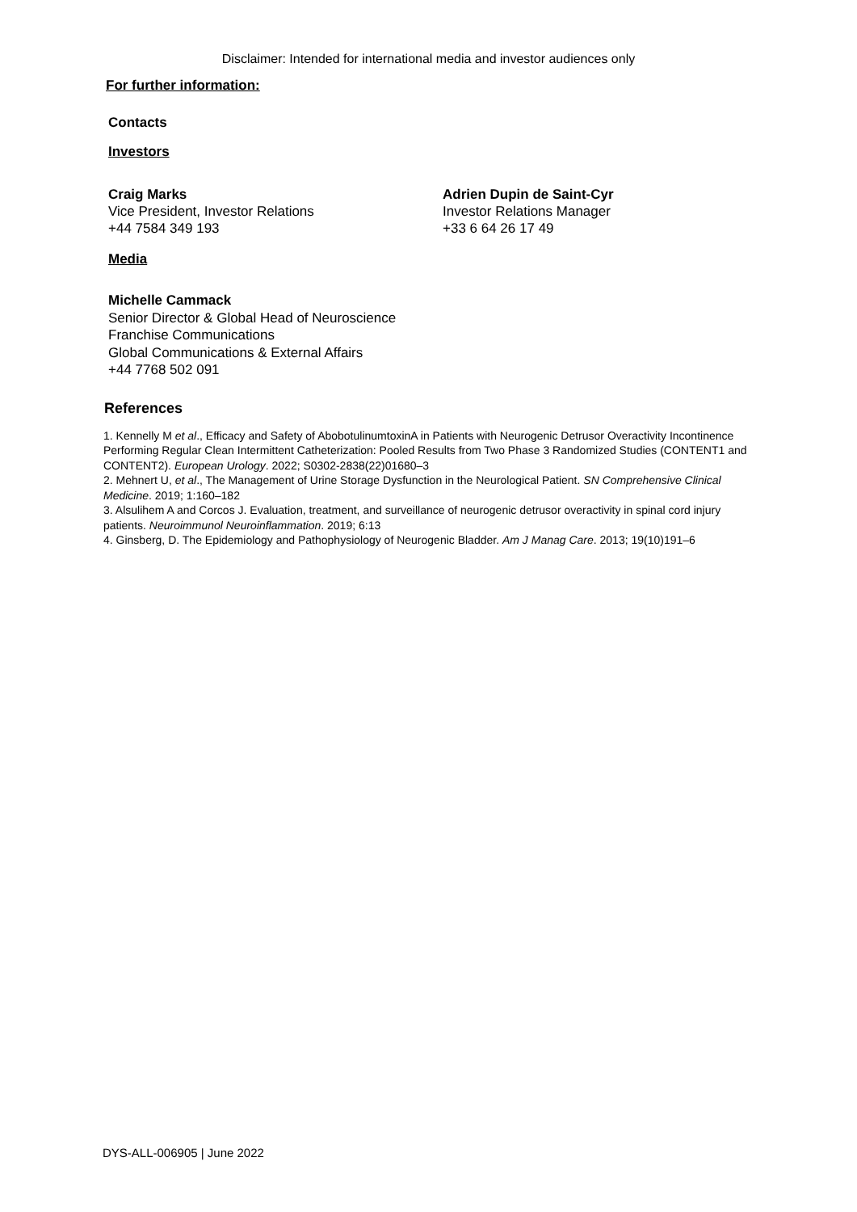Disclaimer: Intended for international media and investor audiences only
For further information:
Contacts
Investors
Craig Marks
Vice President, Investor Relations
+44 7584 349 193
Adrien Dupin de Saint-Cyr
Investor Relations Manager
+33 6 64 26 17 49
Media
Michelle Cammack
Senior Director & Global Head of Neuroscience
Franchise Communications
Global Communications & External Affairs
+44 7768 502 091
References
1. Kennelly M et al., Efficacy and Safety of AbobotulinumtoxinA in Patients with Neurogenic Detrusor Overactivity Incontinence Performing Regular Clean Intermittent Catheterization: Pooled Results from Two Phase 3 Randomized Studies (CONTENT1 and CONTENT2). European Urology. 2022; S0302-2838(22)01680–3
2. Mehnert U, et al., The Management of Urine Storage Dysfunction in the Neurological Patient. SN Comprehensive Clinical Medicine. 2019; 1:160–182
3. Alsulihem A and Corcos J. Evaluation, treatment, and surveillance of neurogenic detrusor overactivity in spinal cord injury patients. Neuroimmunol Neuroinflammation. 2019; 6:13
4. Ginsberg, D. The Epidemiology and Pathophysiology of Neurogenic Bladder. Am J Manag Care. 2013; 19(10)191–6
DYS-ALL-006905 | June 2022